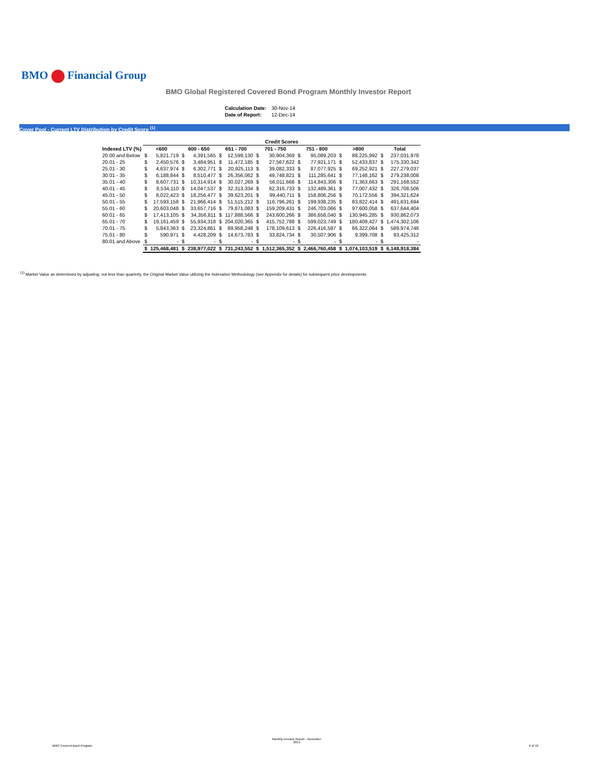BMO Financial Group
BMO Global Registered Covered Bond Program Monthly Investor Report
| Calculation Date: | 30-Nov-14 |
| Date of Report: | 12-Dec-14 |
Cover Pool - Current LTV Distribution by Credit Score <sup>(1)</sup>
| | Credit Scores | | | | | | | | | | | | | |
| --- | --- | --- | --- | --- | --- | --- | --- | --- | --- | --- | --- | --- | --- | --- |
| Indexed LTV (%) | <600 | | 600 - 650 | | 651 - 700 | | 701 - 750 | | 751 - 800 | | >800 | | Total | |
| 20.00 and Below | $ | 5,821,719 | $ | 4,391,565 | $ | 12,599,130 | $ | 30,904,369 | $ | 95,089,203 | $ | 88,225,992 | $ | 237,031,978 |
| 20.01 - 25 | $ | 2,450,576 | $ | 3,484,951 | $ | 11,472,185 | $ | 27,567,622 | $ | 77,921,171 | $ | 52,433,837 | $ | 175,330,342 |
| 25.01 - 30 | $ | 4,637,974 | $ | 6,302,771 | $ | 20,925,113 | $ | 39,082,333 | $ | 87,077,925 | $ | 69,252,921 | $ | 227,279,037 |
| 30.01 - 35 | $ | 6,188,844 | $ | 8,510,477 | $ | 26,356,062 | $ | 49,748,821 | $ | 111,285,641 | $ | 77,148,162 | $ | 279,238,008 |
| 35.01 - 40 | $ | 8,607,731 | $ | 10,314,914 | $ | 30,027,269 | $ | 56,011,668 | $ | 114,843,306 | $ | 71,363,663 | $ | 291,168,552 |
| 40.01 - 45 | $ | 8,534,110 | $ | 14,047,537 | $ | 32,313,334 | $ | 62,316,733 | $ | 132,489,361 | $ | 77,007,432 | $ | 326,708,506 |
| 45.01 - 50 | $ | 8,022,423 | $ | 18,256,477 | $ | 39,623,201 | $ | 99,440,711 | $ | 158,806,256 | $ | 70,172,556 | $ | 394,321,624 |
| 50.01 - 55 | $ | 17,593,158 | $ | 21,966,414 | $ | 51,515,212 | $ | 116,796,261 | $ | 199,938,235 | $ | 83,822,414 | $ | 491,631,694 |
| 55.01 - 60 | $ | 20,603,048 | $ | 33,657,716 | $ | 79,871,083 | $ | 159,209,431 | $ | 246,703,066 | $ | 97,600,058 | $ | 637,644,404 |
| 60.01 - 65 | $ | 17,413,105 | $ | 34,356,811 | $ | 117,888,566 | $ | 243,600,266 | $ | 386,658,040 | $ | 130,945,285 | $ | 930,862,073 |
| 65.01 - 70 | $ | 19,161,459 | $ | 55,934,318 | $ | 204,020,365 | $ | 415,752,788 | $ | 599,023,749 | $ | 180,409,427 | $ | 1,474,302,106 |
| 70.01 - 75 | $ | 5,843,363 | $ | 23,324,861 | $ | 89,958,248 | $ | 178,109,613 | $ | 226,416,597 | $ | 66,322,064 | $ | 589,974,746 |
| 75.01 - 80 | $ | 590,971 | $ | 4,428,209 | $ | 14,673,783 | $ | 33,824,734 | $ | 30,507,906 | $ | 9,399,708 | $ | 93,425,312 |
| 80.01 and Above | $ | - | $ | - | $ | - | $ | - | $ | - | $ | - | $ | - |
| | $ | 125,468,481 | $ | 238,977,022 | $ | 731,243,552 | $ | 1,512,365,352 | $ | 2,466,760,458 | $ | 1,074,103,519 | $ | 6,148,918,384 |
<sup>(1)</sup> Market Value as determined by adjusting, not less than quarterly, the Original Market Value utilizing the Indexation Methodology (see Appendix for details) for subsequent price developments.
BMO Covered Bond Program
Monthly Investor Report - November
2014
9 of 10